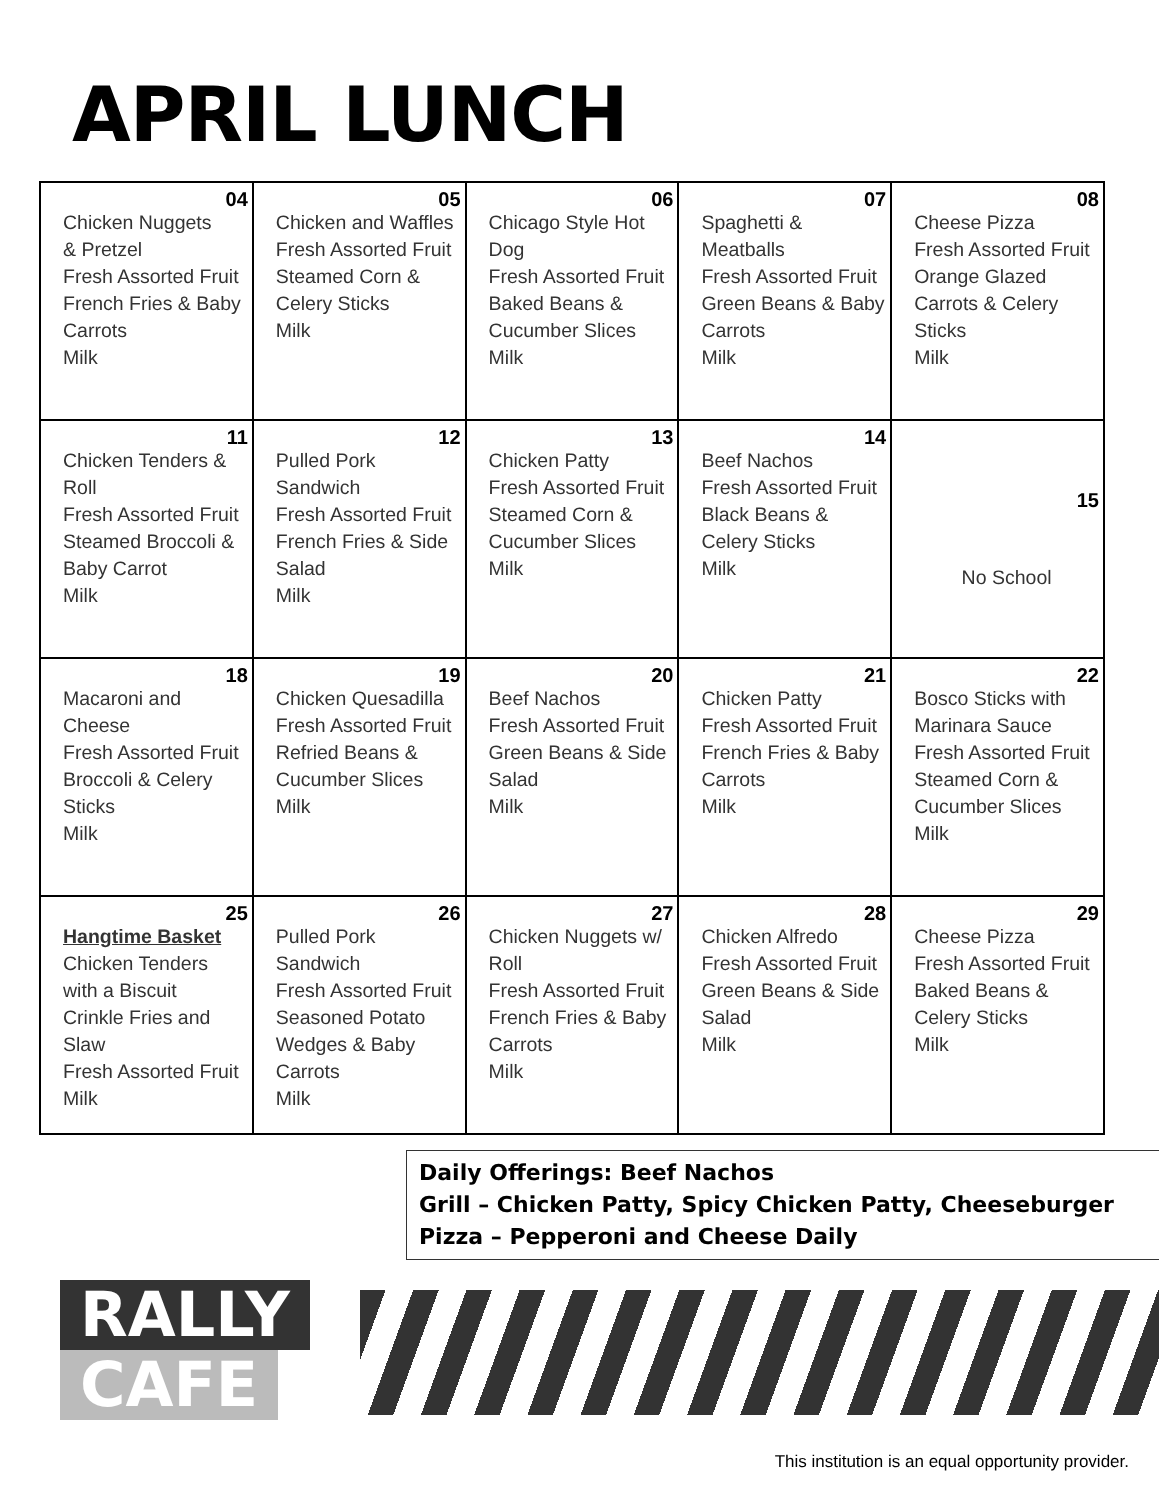APRIL LUNCH
| 04 Chicken Nuggets & Pretzel Fresh Assorted Fruit French Fries & Baby Carrots Milk | 05 Chicken and Waffles Fresh Assorted Fruit Steamed Corn & Celery Sticks Milk | 06 Chicago Style Hot Dog Fresh Assorted Fruit Baked Beans & Cucumber Slices Milk | 07 Spaghetti & Meatballs Fresh Assorted Fruit Green Beans & Baby Carrots Milk | 08 Cheese Pizza Fresh Assorted Fruit Orange Glazed Carrots & Celery Sticks Milk |
| 11 Chicken Tenders & Roll Fresh Assorted Fruit Steamed Broccoli & Baby Carrot Milk | 12 Pulled Pork Sandwich Fresh Assorted Fruit French Fries & Side Salad Milk | 13 Chicken Patty Fresh Assorted Fruit Steamed Corn & Cucumber Slices Milk | 14 Beef Nachos Fresh Assorted Fruit Black Beans & Celery Sticks Milk | 15 No School |
| 18 Macaroni and Cheese Fresh Assorted Fruit Broccoli & Celery Sticks Milk | 19 Chicken Quesadilla Fresh Assorted Fruit Refried Beans & Cucumber Slices Milk | 20 Beef Nachos Fresh Assorted Fruit Green Beans & Side Salad Milk | 21 Chicken Patty Fresh Assorted Fruit French Fries & Baby Carrots Milk | 22 Bosco Sticks with Marinara Sauce Fresh Assorted Fruit Steamed Corn & Cucumber Slices Milk |
| 25 Hangtime Basket Chicken Tenders with a Biscuit Crinkle Fries and Slaw Fresh Assorted Fruit Milk | 26 Pulled Pork Sandwich Fresh Assorted Fruit Seasoned Potato Wedges & Baby Carrots Milk | 27 Chicken Nuggets w/ Roll Fresh Assorted Fruit French Fries & Baby Carrots Milk | 28 Chicken Alfredo Fresh Assorted Fruit Green Beans & Side Salad Milk | 29 Cheese Pizza Fresh Assorted Fruit Baked Beans & Celery Sticks Milk |
Daily Offerings: Beef Nachos
Grill – Chicken Patty, Spicy Chicken Patty, Cheeseburger
Pizza – Pepperoni and Cheese Daily
RALLY
CAFE
This institution is an equal opportunity provider.